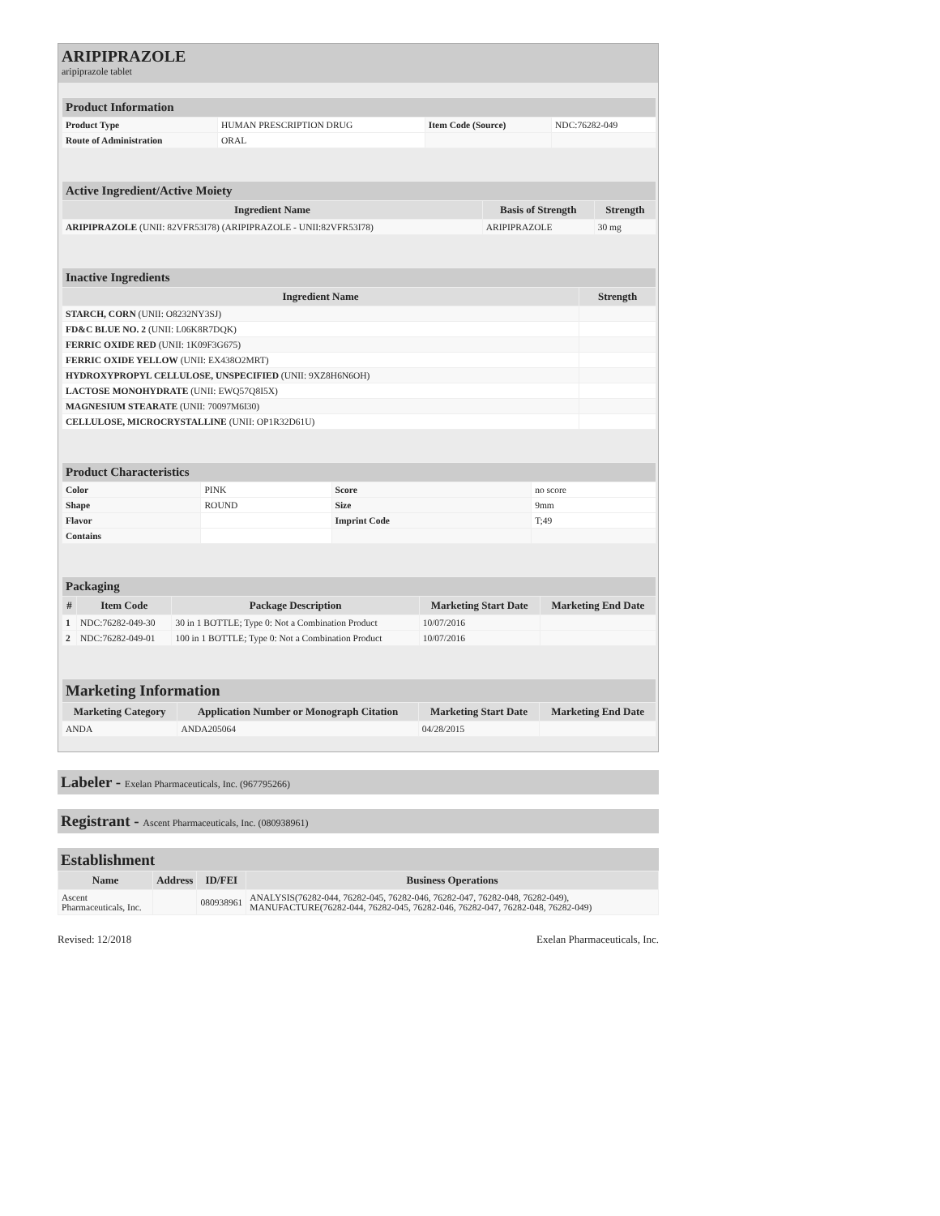ARIPIPRAZOLE
aripiprazole tablet
| Product Information | | | |
| --- | --- | --- | --- |
| Product Type | HUMAN PRESCRIPTION DRUG | Item Code (Source) | NDC:76282-049 |
| Route of Administration | ORAL | | |
| Active Ingredient/Active Moiety | | |
| --- | --- | --- |
| Ingredient Name | Basis of Strength | Strength |
| ARIPIPRAZOLE (UNII: 82VFR53I78) (ARIPIPRAZOLE - UNII:82VFR53I78) | ARIPIPRAZOLE | 30 mg |
| Inactive Ingredients | |
| --- | --- |
| Ingredient Name | Strength |
| STARCH, CORN (UNII: O8232NY3SJ) | |
| FD&C BLUE NO. 2 (UNII: L06K8R7DQK) | |
| FERRIC OXIDE RED (UNII: 1K09F3G675) | |
| FERRIC OXIDE YELLOW (UNII: EX438O2MRT) | |
| HYDROXYPROPYL CELLULOSE, UNSPECIFIED (UNII: 9XZ8H6N6OH) | |
| LACTOSE MONOHYDRATE (UNII: EWQ57Q8I5X) | |
| MAGNESIUM STEARATE (UNII: 70097M6I30) | |
| CELLULOSE, MICROCRYSTALLINE (UNII: OP1R32D61U) | |
| Product Characteristics | | | |
| --- | --- | --- | --- |
| Color | PINK | Score | no score |
| Shape | ROUND | Size | 9mm |
| Flavor | | Imprint Code | T;49 |
| Contains | | | |
| Packaging | | | | |
| --- | --- | --- | --- | --- |
| # | Item Code | Package Description | Marketing Start Date | Marketing End Date |
| 1 | NDC:76282-049-30 | 30 in 1 BOTTLE; Type 0: Not a Combination Product | 10/07/2016 | |
| 2 | NDC:76282-049-01 | 100 in 1 BOTTLE; Type 0: Not a Combination Product | 10/07/2016 | |
| Marketing Information | | | |
| --- | --- | --- | --- |
| Marketing Category | Application Number or Monograph Citation | Marketing Start Date | Marketing End Date |
| ANDA | ANDA205064 | 04/28/2015 | |
Labeler - Exelan Pharmaceuticals, Inc. (967795266)
Registrant - Ascent Pharmaceuticals, Inc. (080938961)
Establishment
| Name | Address | ID/FEI | Business Operations |
| --- | --- | --- | --- |
| Ascent Pharmaceuticals, Inc. | | 080938961 | ANALYSIS(76282-044, 76282-045, 76282-046, 76282-047, 76282-048, 76282-049), MANUFACTURE(76282-044, 76282-045, 76282-046, 76282-047, 76282-048, 76282-049) |
Revised: 12/2018 Exelan Pharmaceuticals, Inc.